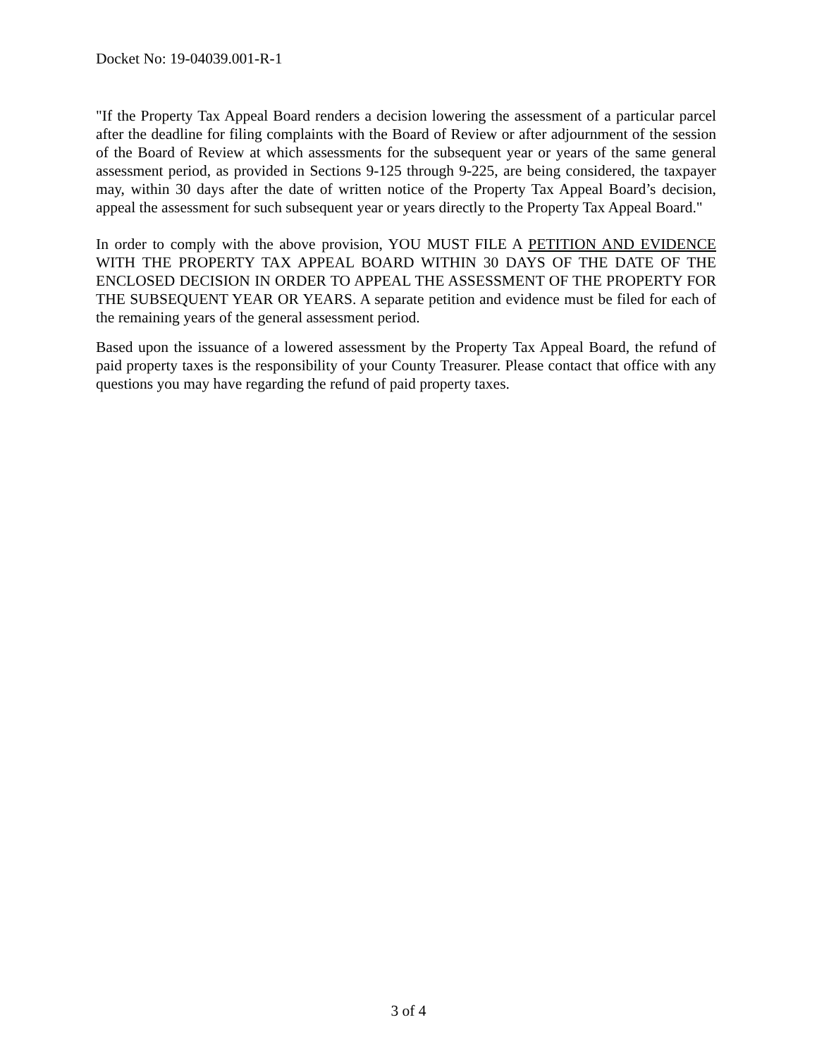Docket No: 19-04039.001-R-1
"If the Property Tax Appeal Board renders a decision lowering the assessment of a particular parcel after the deadline for filing complaints with the Board of Review or after adjournment of the session of the Board of Review at which assessments for the subsequent year or years of the same general assessment period, as provided in Sections 9-125 through 9-225, are being considered, the taxpayer may, within 30 days after the date of written notice of the Property Tax Appeal Board’s decision, appeal the assessment for such subsequent year or years directly to the Property Tax Appeal Board."
In order to comply with the above provision, YOU MUST FILE A PETITION AND EVIDENCE WITH THE PROPERTY TAX APPEAL BOARD WITHIN 30 DAYS OF THE DATE OF THE ENCLOSED DECISION IN ORDER TO APPEAL THE ASSESSMENT OF THE PROPERTY FOR THE SUBSEQUENT YEAR OR YEARS. A separate petition and evidence must be filed for each of the remaining years of the general assessment period.
Based upon the issuance of a lowered assessment by the Property Tax Appeal Board, the refund of paid property taxes is the responsibility of your County Treasurer. Please contact that office with any questions you may have regarding the refund of paid property taxes.
3 of 4